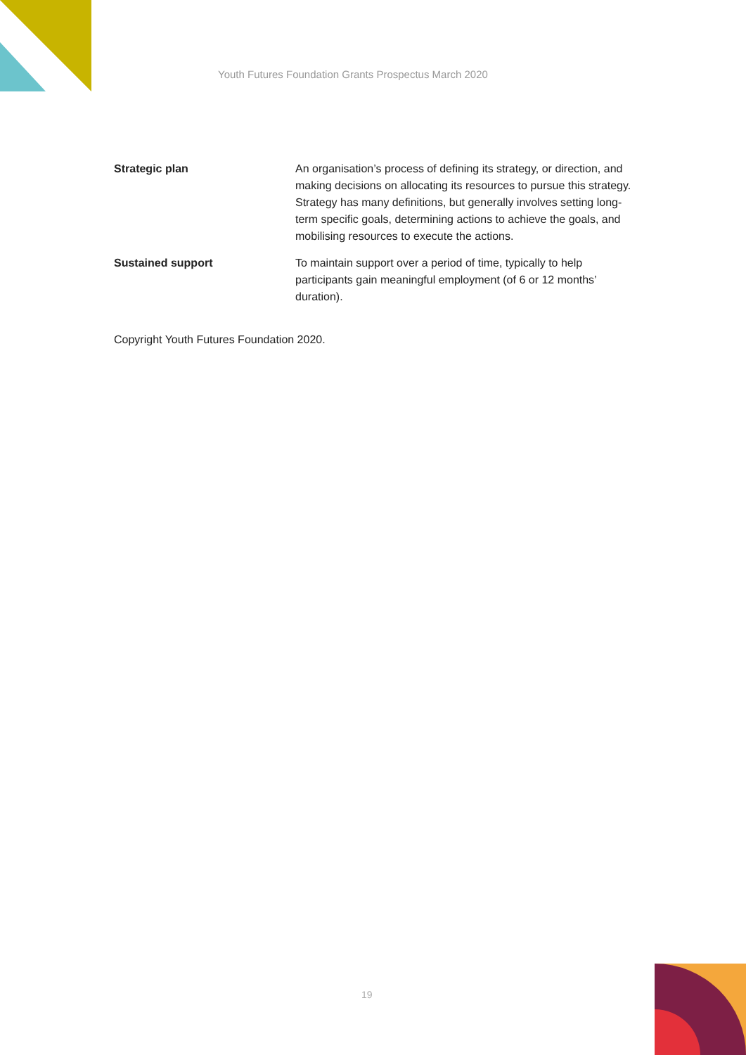Youth Futures Foundation Grants Prospectus March 2020
Strategic plan An organisation’s process of defining its strategy, or direction, and making decisions on allocating its resources to pursue this strategy. Strategy has many definitions, but generally involves setting long-term specific goals, determining actions to achieve the goals, and mobilising resources to execute the actions.
Sustained support To maintain support over a period of time, typically to help participants gain meaningful employment (of 6 or 12 months’ duration).
Copyright Youth Futures Foundation 2020.
19